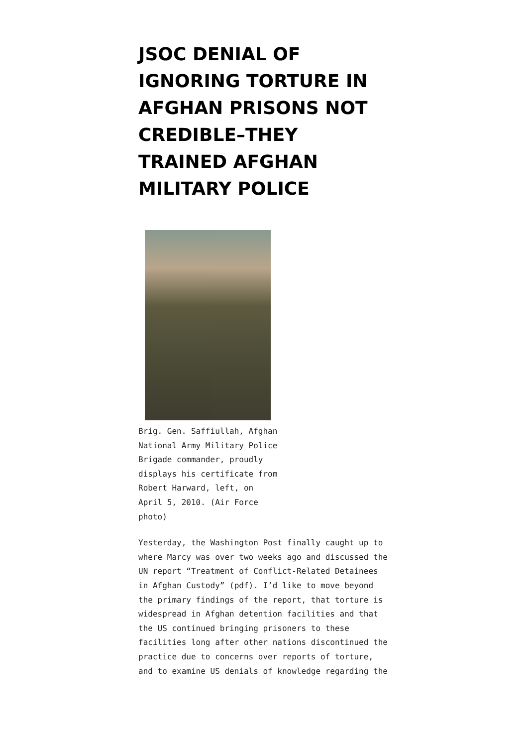JSOC DENIAL OF IGNORING TORTURE IN AFGHAN PRISONS NOT CREDIBLE–THEY TRAINED AFGHAN MILITARY POLICE
Brig. Gen. Saffiullah, Afghan National Army Military Police Brigade commander, proudly displays his certificate from Robert Harward, left, on April 5, 2010. (Air Force photo)
Yesterday, the Washington Post finally caught up to where Marcy was over two weeks ago and discussed the UN report “Treatment of Conflict-Related Detainees in Afghan Custody” (pdf). I’d like to move beyond the primary findings of the report, that torture is widespread in Afghan detention facilities and that the US continued bringing prisoners to these facilities long after other nations discontinued the practice due to concerns over reports of torture, and to examine US denials of knowledge regarding the